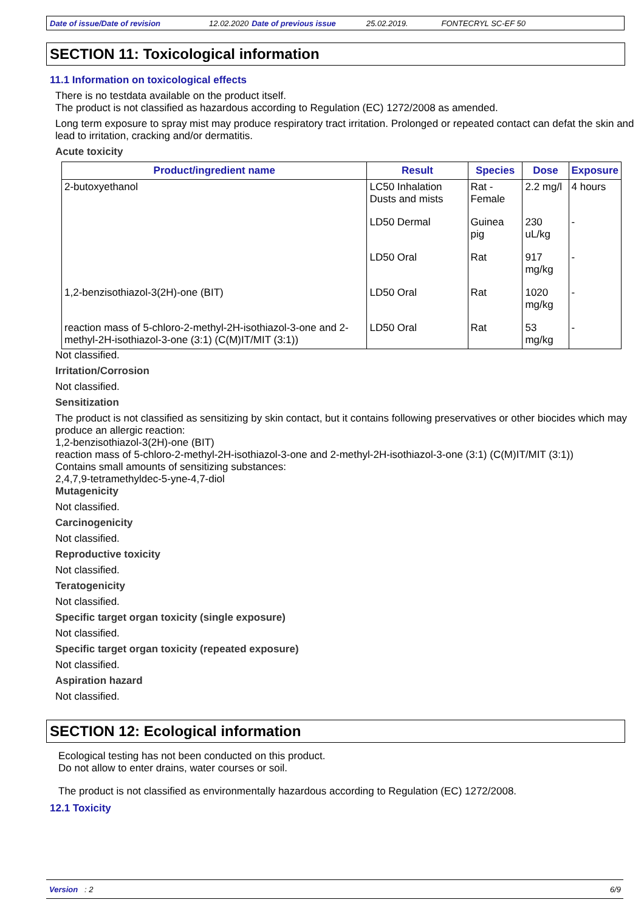Date of issue/Date of revision 12.02.2020 Date of previous issue 25.02.2019. FONTECRYL SC-EF 50
SECTION 11: Toxicological information
11.1 Information on toxicological effects
There is no testdata available on the product itself.
The product is not classified as hazardous according to Regulation (EC) 1272/2008 as amended.
Long term exposure to spray mist may produce respiratory tract irritation. Prolonged or repeated contact can defat the skin and lead to irritation, cracking and/or dermatitis.
Acute toxicity
| Product/ingredient name | Result | Species | Dose | Exposure |
| --- | --- | --- | --- | --- |
| 2-butoxyethanol | LC50 Inhalation Dusts and mists | Rat - Female | 2.2 mg/l | 4 hours |
| | LD50 Dermal | Guinea pig | 230 uL/kg | - |
| | LD50 Oral | Rat | 917 mg/kg | - |
| 1,2-benzisothiazol-3(2H)-one (BIT) | LD50 Oral | Rat | 1020 mg/kg | - |
| reaction mass of 5-chloro-2-methyl-2H-isothiazol-3-one and 2-methyl-2H-isothiazol-3-one (3:1) (C(M)IT/MIT (3:1)) | LD50 Oral | Rat | 53 mg/kg | - |
Not classified.
Irritation/Corrosion
Not classified.
Sensitization
The product is not classified as sensitizing by skin contact, but it contains following preservatives or other biocides which may produce an allergic reaction:
1,2-benzisothiazol-3(2H)-one (BIT)
reaction mass of 5-chloro-2-methyl-2H-isothiazol-3-one and 2-methyl-2H-isothiazol-3-one (3:1) (C(M)IT/MIT (3:1))
Contains small amounts of sensitizing substances:
2,4,7,9-tetramethyldec-5-yne-4,7-diol
Mutagenicity
Not classified.
Carcinogenicity
Not classified.
Reproductive toxicity
Not classified.
Teratogenicity
Not classified.
Specific target organ toxicity (single exposure)
Not classified.
Specific target organ toxicity (repeated exposure)
Not classified.
Aspiration hazard
Not classified.
SECTION 12: Ecological information
Ecological testing has not been conducted on this product.
Do not allow to enter drains, water courses or soil.
The product is not classified as environmentally hazardous according to Regulation (EC) 1272/2008.
12.1 Toxicity
Version : 2 6/9